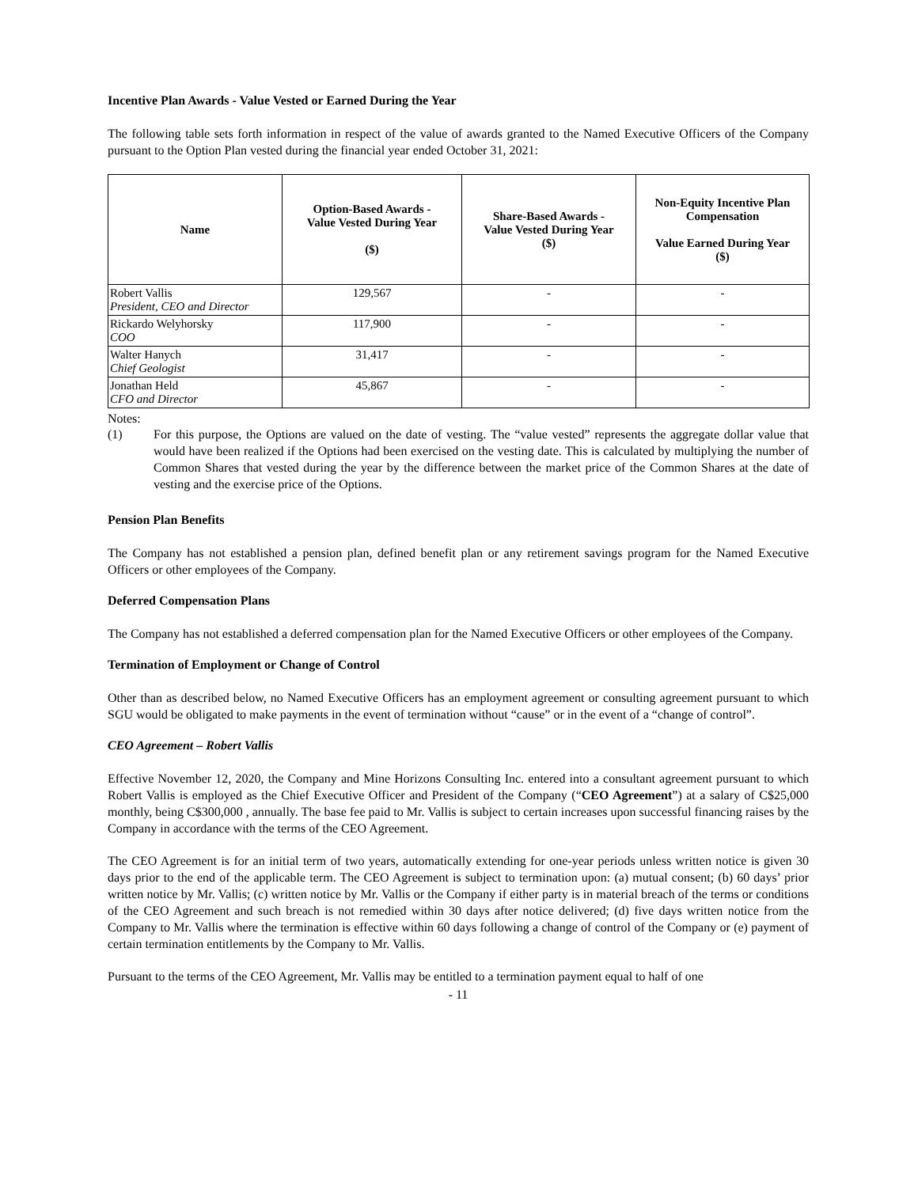Incentive Plan Awards - Value Vested or Earned During the Year
The following table sets forth information in respect of the value of awards granted to the Named Executive Officers of the Company pursuant to the Option Plan vested during the financial year ended October 31, 2021:
| Name | Option-Based Awards - Value Vested During Year ($) | Share-Based Awards - Value Vested During Year ($) | Non-Equity Incentive Plan Compensation Value Earned During Year ($) |
| --- | --- | --- | --- |
| Robert Vallis President, CEO and Director | 129,567 | - | - |
| Rickardo Welyhorsky COO | 117,900 | - | - |
| Walter Hanych Chief Geologist | 31,417 | - | - |
| Jonathan Held CFO and Director | 45,867 | - | - |
Notes:
(1) For this purpose, the Options are valued on the date of vesting. The “value vested” represents the aggregate dollar value that would have been realized if the Options had been exercised on the vesting date. This is calculated by multiplying the number of Common Shares that vested during the year by the difference between the market price of the Common Shares at the date of vesting and the exercise price of the Options.
Pension Plan Benefits
The Company has not established a pension plan, defined benefit plan or any retirement savings program for the Named Executive Officers or other employees of the Company.
Deferred Compensation Plans
The Company has not established a deferred compensation plan for the Named Executive Officers or other employees of the Company.
Termination of Employment or Change of Control
Other than as described below, no Named Executive Officers has an employment agreement or consulting agreement pursuant to which SGU would be obligated to make payments in the event of termination without “cause” or in the event of a “change of control”.
CEO Agreement – Robert Vallis
Effective November 12, 2020, the Company and Mine Horizons Consulting Inc. entered into a consultant agreement pursuant to which Robert Vallis is employed as the Chief Executive Officer and President of the Company (“CEO Agreement”) at a salary of C$25,000 monthly, being C$300,000 , annually. The base fee paid to Mr. Vallis is subject to certain increases upon successful financing raises by the Company in accordance with the terms of the CEO Agreement.
The CEO Agreement is for an initial term of two years, automatically extending for one-year periods unless written notice is given 30 days prior to the end of the applicable term. The CEO Agreement is subject to termination upon: (a) mutual consent; (b) 60 days’ prior written notice by Mr. Vallis; (c) written notice by Mr. Vallis or the Company if either party is in material breach of the terms or conditions of the CEO Agreement and such breach is not remedied within 30 days after notice delivered; (d) five days written notice from the Company to Mr. Vallis where the termination is effective within 60 days following a change of control of the Company or (e) payment of certain termination entitlements by the Company to Mr. Vallis.
Pursuant to the terms of the CEO Agreement, Mr. Vallis may be entitled to a termination payment equal to half of one
- 11